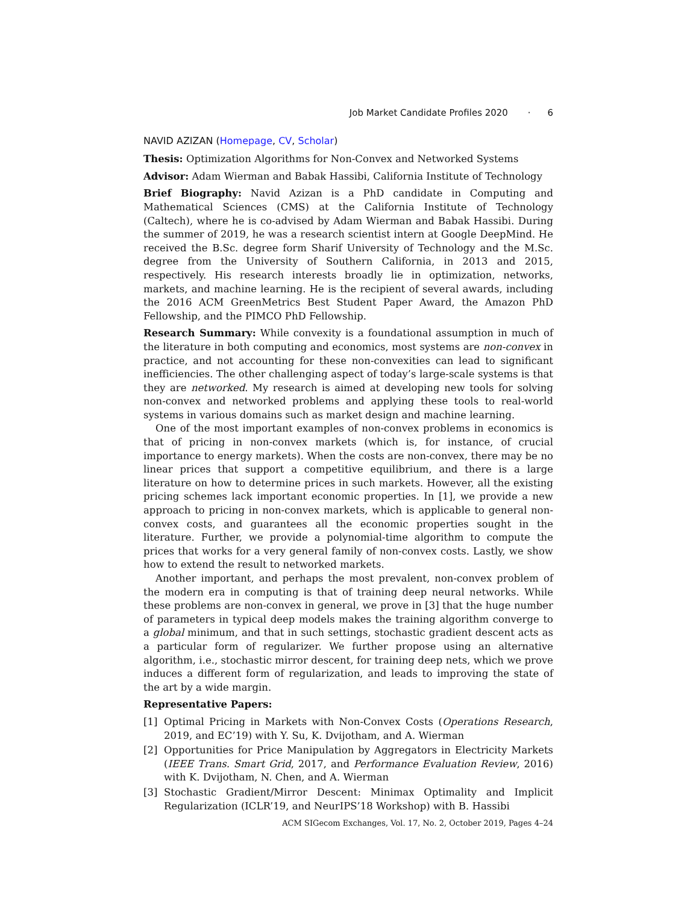Job Market Candidate Profiles 2020 · 6
NAVID AZIZAN (Homepage, CV, Scholar)
Thesis: Optimization Algorithms for Non-Convex and Networked Systems
Advisor: Adam Wierman and Babak Hassibi, California Institute of Technology
Brief Biography: Navid Azizan is a PhD candidate in Computing and Mathematical Sciences (CMS) at the California Institute of Technology (Caltech), where he is co-advised by Adam Wierman and Babak Hassibi. During the summer of 2019, he was a research scientist intern at Google DeepMind. He received the B.Sc. degree form Sharif University of Technology and the M.Sc. degree from the University of Southern California, in 2013 and 2015, respectively. His research interests broadly lie in optimization, networks, markets, and machine learning. He is the recipient of several awards, including the 2016 ACM GreenMetrics Best Student Paper Award, the Amazon PhD Fellowship, and the PIMCO PhD Fellowship.
Research Summary: While convexity is a foundational assumption in much of the literature in both computing and economics, most systems are non-convex in practice, and not accounting for these non-convexities can lead to significant inefficiencies. The other challenging aspect of today’s large-scale systems is that they are networked. My research is aimed at developing new tools for solving non-convex and networked problems and applying these tools to real-world systems in various domains such as market design and machine learning.
One of the most important examples of non-convex problems in economics is that of pricing in non-convex markets (which is, for instance, of crucial importance to energy markets). When the costs are non-convex, there may be no linear prices that support a competitive equilibrium, and there is a large literature on how to determine prices in such markets. However, all the existing pricing schemes lack important economic properties. In [1], we provide a new approach to pricing in non-convex markets, which is applicable to general non-convex costs, and guarantees all the economic properties sought in the literature. Further, we provide a polynomial-time algorithm to compute the prices that works for a very general family of non-convex costs. Lastly, we show how to extend the result to networked markets.
Another important, and perhaps the most prevalent, non-convex problem of the modern era in computing is that of training deep neural networks. While these problems are non-convex in general, we prove in [3] that the huge number of parameters in typical deep models makes the training algorithm converge to a global minimum, and that in such settings, stochastic gradient descent acts as a particular form of regularizer. We further propose using an alternative algorithm, i.e., stochastic mirror descent, for training deep nets, which we prove induces a different form of regularization, and leads to improving the state of the art by a wide margin.
Representative Papers:
[1] Optimal Pricing in Markets with Non-Convex Costs (Operations Research, 2019, and EC’19) with Y. Su, K. Dvijotham, and A. Wierman
[2] Opportunities for Price Manipulation by Aggregators in Electricity Markets (IEEE Trans. Smart Grid, 2017, and Performance Evaluation Review, 2016) with K. Dvijotham, N. Chen, and A. Wierman
[3] Stochastic Gradient/Mirror Descent: Minimax Optimality and Implicit Regularization (ICLR’19, and NeurIPS’18 Workshop) with B. Hassibi
ACM SIGecom Exchanges, Vol. 17, No. 2, October 2019, Pages 4–24